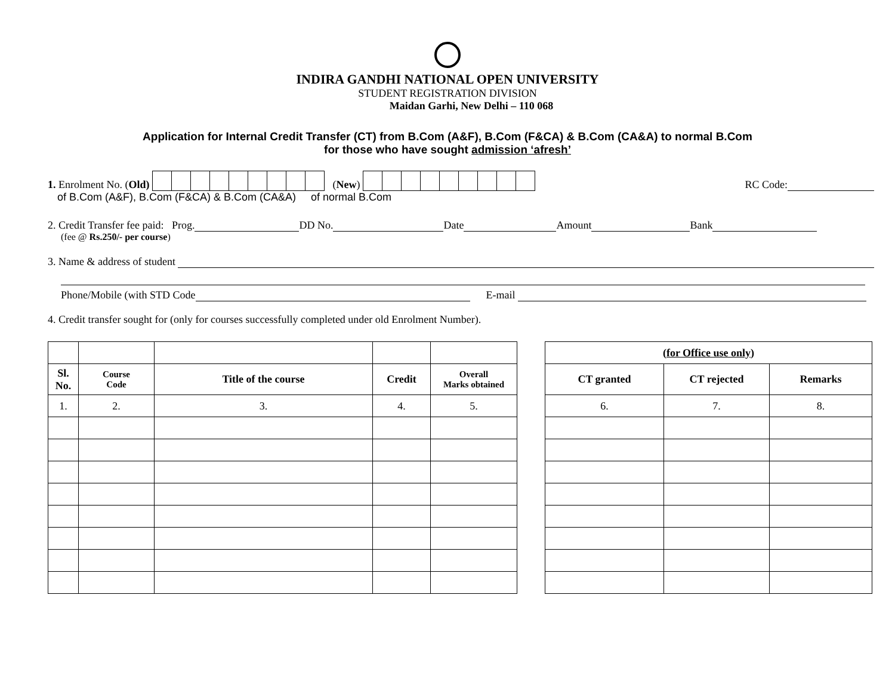INDIRA GANDHI NATIONAL OPEN UNIVERSITY
STUDENT REGISTRATION DIVISION
Maidan Garhi, New Delhi – 110 068
Application for Internal Credit Transfer (CT) from B.Com (A&F), B.Com (F&CA) & B.Com (CA&A) to normal B.Com
for those who have sought admission ‘afresh’
1. Enrolment No. (Old) (New) RC Code:
of B.Com (A&F), B.Com (F&CA) & B.Com (CA&A) of normal B.Com
2. Credit Transfer fee paid: Prog. DD No. Date Amount Bank
(fee @ Rs.250/- per course)
3. Name & address of student
Phone/Mobile (with STD Code E-mail
4. Credit transfer sought for (only for courses successfully completed under old Enrolment Number).
| Sl. No. | Course Code | Title of the course | Credit | Overall Marks obtained |
| --- | --- | --- | --- | --- |
| 1. | 2. | 3. | 4. | 5. |
| (for Office use only) | | |
| --- | --- | --- |
| CT granted | CT rejected | Remarks |
| 6. | 7. | 8. |